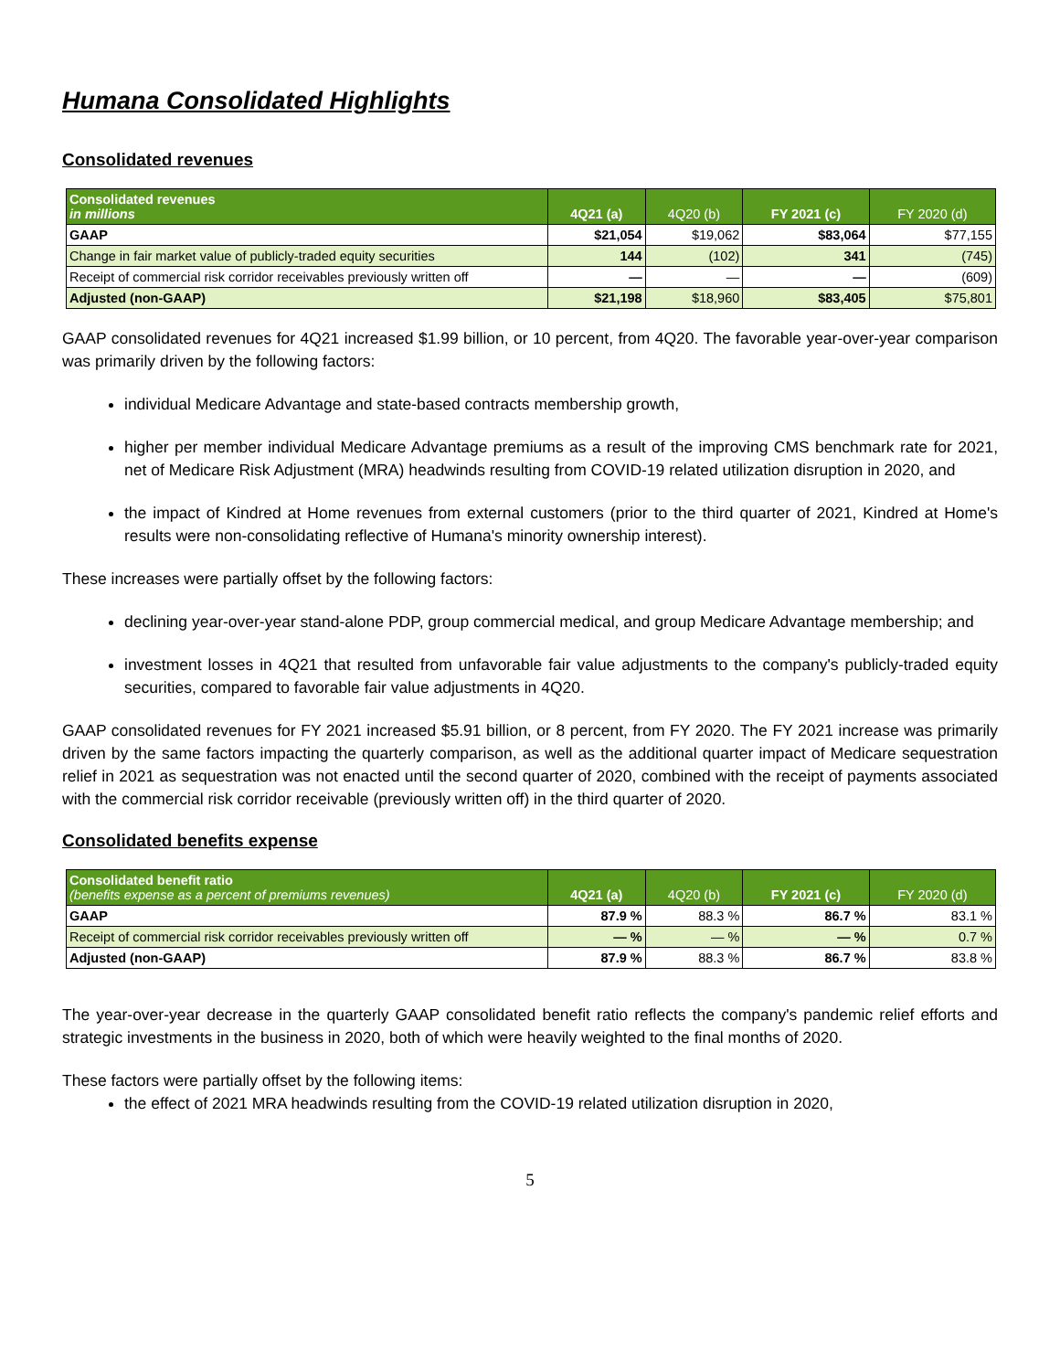Humana Consolidated Highlights
Consolidated revenues
| Consolidated revenues in millions | 4Q21 (a) | 4Q20 (b) | FY 2021 (c) | FY 2020 (d) |
| --- | --- | --- | --- | --- |
| GAAP | $21,054 | $19,062 | $83,064 | $77,155 |
| Change in fair market value of publicly-traded equity securities | 144 | (102) | 341 | (745) |
| Receipt of commercial risk corridor receivables previously written off | — | — | — | (609) |
| Adjusted (non-GAAP) | $21,198 | $18,960 | $83,405 | $75,801 |
GAAP consolidated revenues for 4Q21 increased $1.99 billion, or 10 percent, from 4Q20. The favorable year-over-year comparison was primarily driven by the following factors:
individual Medicare Advantage and state-based contracts membership growth,
higher per member individual Medicare Advantage premiums as a result of the improving CMS benchmark rate for 2021, net of Medicare Risk Adjustment (MRA) headwinds resulting from COVID-19 related utilization disruption in 2020, and
the impact of Kindred at Home revenues from external customers (prior to the third quarter of 2021, Kindred at Home's results were non-consolidating reflective of Humana's minority ownership interest).
These increases were partially offset by the following factors:
declining year-over-year stand-alone PDP, group commercial medical, and group Medicare Advantage membership; and
investment losses in 4Q21 that resulted from unfavorable fair value adjustments to the company's publicly-traded equity securities, compared to favorable fair value adjustments in 4Q20.
GAAP consolidated revenues for FY 2021 increased $5.91 billion, or 8 percent, from FY 2020. The FY 2021 increase was primarily driven by the same factors impacting the quarterly comparison, as well as the additional quarter impact of Medicare sequestration relief in 2021 as sequestration was not enacted until the second quarter of 2020, combined with the receipt of payments associated with the commercial risk corridor receivable (previously written off) in the third quarter of 2020.
Consolidated benefits expense
| Consolidated benefit ratio (benefits expense as a percent of premiums revenues) | 4Q21 (a) | 4Q20 (b) | FY 2021 (c) | FY 2020 (d) |
| --- | --- | --- | --- | --- |
| GAAP | 87.9 % | 88.3 % | 86.7 % | 83.1 % |
| Receipt of commercial risk corridor receivables previously written off | — % | — % | — % | 0.7 % |
| Adjusted (non-GAAP) | 87.9 % | 88.3 % | 86.7 % | 83.8 % |
The year-over-year decrease in the quarterly GAAP consolidated benefit ratio reflects the company's pandemic relief efforts and strategic investments in the business in 2020, both of which were heavily weighted to the final months of 2020.
These factors were partially offset by the following items:
the effect of 2021 MRA headwinds resulting from the COVID-19 related utilization disruption in 2020,
5